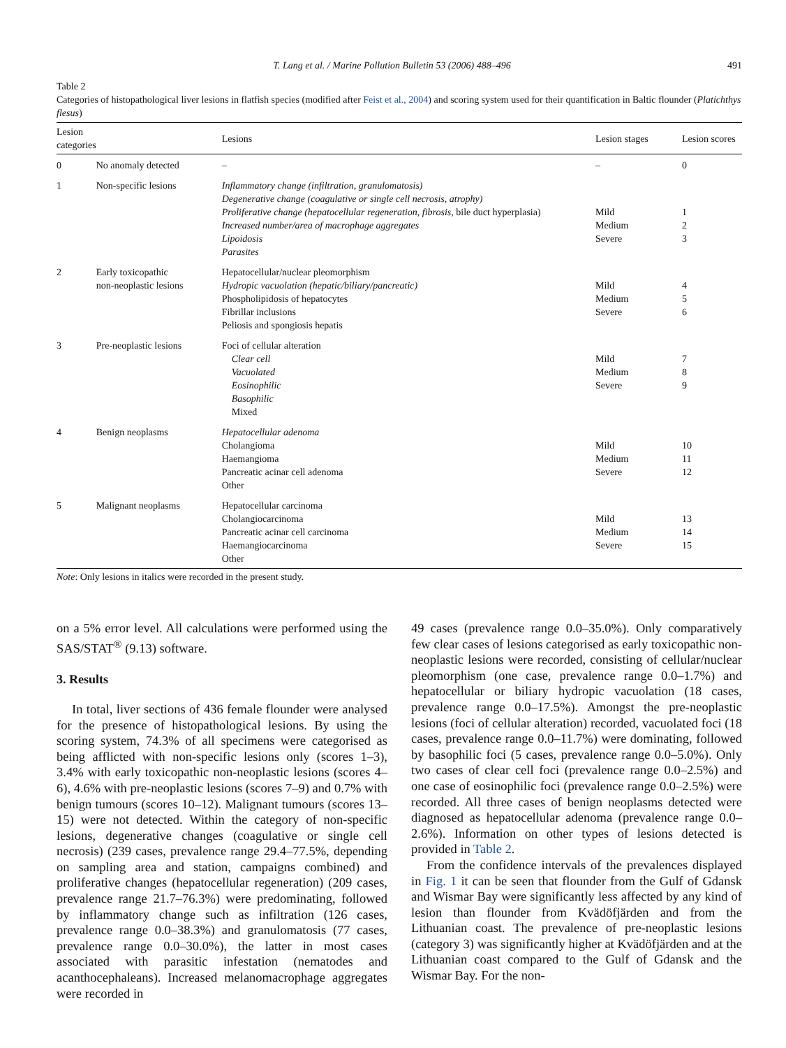T. Lang et al. / Marine Pollution Bulletin 53 (2006) 488–496 491
Table 2
Categories of histopathological liver lesions in flatfish species (modified after Feist et al., 2004) and scoring system used for their quantification in Baltic flounder (Platichthys flesus)
| Lesion categories | | Lesions | Lesion stages | Lesion scores |
| --- | --- | --- | --- | --- |
| 0 | No anomaly detected | – | – | 0 |
| 1 | Non-specific lesions | Inflammatory change (infiltration, granulomatosis) Degenerative change (coagulative or single cell necrosis, atrophy) Proliferative change (hepatocellular regeneration, fibrosis, bile duct hyperplasia) Increased number/area of macrophage aggregates Lipoidosis Parasites | Mild Medium Severe | 1 2 3 |
| 2 | Early toxicopathic non-neoplastic lesions | Hepatocellular/nuclear pleomorphism Hydropic vacuolation (hepatic/biliary/pancreatic) Phospholipidosis of hepatocytes Fibrillar inclusions Peliosis and spongiosis hepatis | Mild Medium Severe | 4 5 6 |
| 3 | Pre-neoplastic lesions | Foci of cellular alteration Clear cell Vacuolated Eosinophilic Basophilic Mixed | Mild Medium Severe | 7 8 9 |
| 4 | Benign neoplasms | Hepatocellular adenoma Cholangioma Haemangioma Pancreatic acinar cell adenoma Other | Mild Medium Severe | 10 11 12 |
| 5 | Malignant neoplasms | Hepatocellular carcinoma Cholangiocarcinoma Pancreatic acinar cell carcinoma Haemangiocarcinoma Other | Mild Medium Severe | 13 14 15 |
Note: Only lesions in italics were recorded in the present study.
on a 5% error level. All calculations were performed using the SAS/STAT<sup>®</sup> (9.13) software.
3. Results
In total, liver sections of 436 female flounder were analysed for the presence of histopathological lesions. By using the scoring system, 74.3% of all specimens were categorised as being afflicted with non-specific lesions only (scores 1–3), 3.4% with early toxicopathic non-neoplastic lesions (scores 4–6), 4.6% with pre-neoplastic lesions (scores 7–9) and 0.7% with benign tumours (scores 10–12). Malignant tumours (scores 13–15) were not detected. Within the category of non-specific lesions, degenerative changes (coagulative or single cell necrosis) (239 cases, prevalence range 29.4–77.5%, depending on sampling area and station, campaigns combined) and proliferative changes (hepatocellular regeneration) (209 cases, prevalence range 21.7–76.3%) were predominating, followed by inflammatory change such as infiltration (126 cases, prevalence range 0.0–38.3%) and granulomatosis (77 cases, prevalence range 0.0–30.0%), the latter in most cases associated with parasitic infestation (nematodes and acanthocephaleans). Increased melanomacrophage aggregates were recorded in
49 cases (prevalence range 0.0–35.0%). Only comparatively few clear cases of lesions categorised as early toxicopathic non-neoplastic lesions were recorded, consisting of cellular/nuclear pleomorphism (one case, prevalence range 0.0–1.7%) and hepatocellular or biliary hydropic vacuolation (18 cases, prevalence range 0.0–17.5%). Amongst the pre-neoplastic lesions (foci of cellular alteration) recorded, vacuolated foci (18 cases, prevalence range 0.0–11.7%) were dominating, followed by basophilic foci (5 cases, prevalence range 0.0–5.0%). Only two cases of clear cell foci (prevalence range 0.0–2.5%) and one case of eosinophilic foci (prevalence range 0.0–2.5%) were recorded. All three cases of benign neoplasms detected were diagnosed as hepatocellular adenoma (prevalence range 0.0–2.6%). Information on other types of lesions detected is provided in Table 2.
From the confidence intervals of the prevalences displayed in Fig. 1 it can be seen that flounder from the Gulf of Gdansk and Wismar Bay were significantly less affected by any kind of lesion than flounder from Kvädöfjärden and from the Lithuanian coast. The prevalence of pre-neoplastic lesions (category 3) was significantly higher at Kvädöfjärden and at the Lithuanian coast compared to the Gulf of Gdansk and the Wismar Bay. For the non-